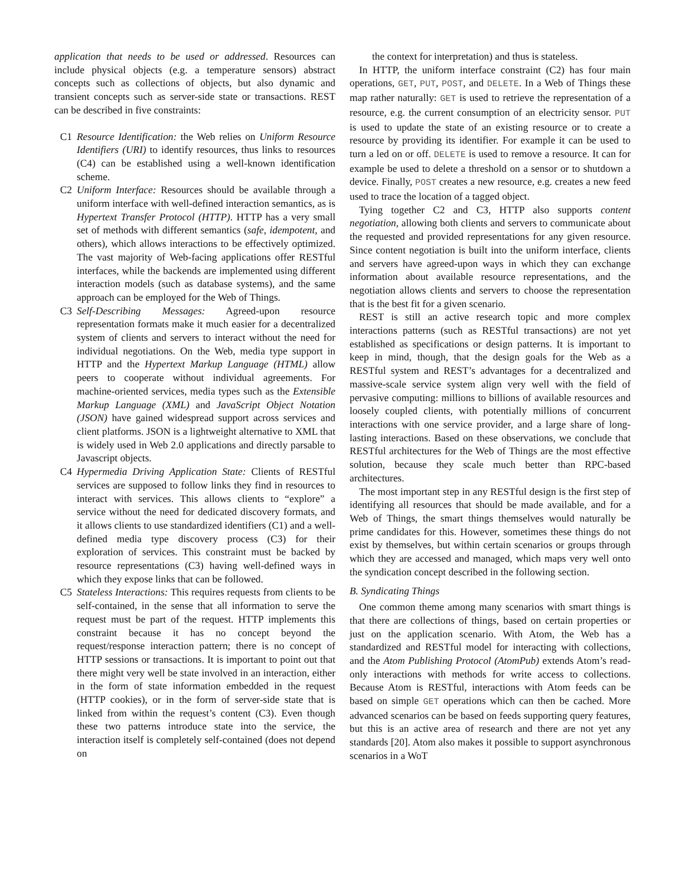application that needs to be used or addressed. Resources can include physical objects (e.g. a temperature sensors) abstract concepts such as collections of objects, but also dynamic and transient concepts such as server-side state or transactions. REST can be described in five constraints:
C1 Resource Identification: the Web relies on Uniform Resource Identifiers (URI) to identify resources, thus links to resources (C4) can be established using a well-known identification scheme.
C2 Uniform Interface: Resources should be available through a uniform interface with well-defined interaction semantics, as is Hypertext Transfer Protocol (HTTP). HTTP has a very small set of methods with different semantics (safe, idempotent, and others), which allows interactions to be effectively optimized. The vast majority of Web-facing applications offer RESTful interfaces, while the backends are implemented using different interaction models (such as database systems), and the same approach can be employed for the Web of Things.
C3 Self-Describing Messages: Agreed-upon resource representation formats make it much easier for a decentralized system of clients and servers to interact without the need for individual negotiations. On the Web, media type support in HTTP and the Hypertext Markup Language (HTML) allow peers to cooperate without individual agreements. For machine-oriented services, media types such as the Extensible Markup Language (XML) and JavaScript Object Notation (JSON) have gained widespread support across services and client platforms. JSON is a lightweight alternative to XML that is widely used in Web 2.0 applications and directly parsable to Javascript objects.
C4 Hypermedia Driving Application State: Clients of RESTful services are supposed to follow links they find in resources to interact with services. This allows clients to “explore” a service without the need for dedicated discovery formats, and it allows clients to use standardized identifiers (C1) and a well-defined media type discovery process (C3) for their exploration of services. This constraint must be backed by resource representations (C3) having well-defined ways in which they expose links that can be followed.
C5 Stateless Interactions: This requires requests from clients to be self-contained, in the sense that all information to serve the request must be part of the request. HTTP implements this constraint because it has no concept beyond the request/response interaction pattern; there is no concept of HTTP sessions or transactions. It is important to point out that there might very well be state involved in an interaction, either in the form of state information embedded in the request (HTTP cookies), or in the form of server-side state that is linked from within the request’s content (C3). Even though these two patterns introduce state into the service, the interaction itself is completely self-contained (does not depend on
the context for interpretation) and thus is stateless.
In HTTP, the uniform interface constraint (C2) has four main operations, GET, PUT, POST, and DELETE. In a Web of Things these map rather naturally: GET is used to retrieve the representation of a resource, e.g. the current consumption of an electricity sensor. PUT is used to update the state of an existing resource or to create a resource by providing its identifier. For example it can be used to turn a led on or off. DELETE is used to remove a resource. It can for example be used to delete a threshold on a sensor or to shutdown a device. Finally, POST creates a new resource, e.g. creates a new feed used to trace the location of a tagged object.
Tying together C2 and C3, HTTP also supports content negotiation, allowing both clients and servers to communicate about the requested and provided representations for any given resource. Since content negotiation is built into the uniform interface, clients and servers have agreed-upon ways in which they can exchange information about available resource representations, and the negotiation allows clients and servers to choose the representation that is the best fit for a given scenario.
REST is still an active research topic and more complex interactions patterns (such as RESTful transactions) are not yet established as specifications or design patterns. It is important to keep in mind, though, that the design goals for the Web as a RESTful system and REST’s advantages for a decentralized and massive-scale service system align very well with the field of pervasive computing: millions to billions of available resources and loosely coupled clients, with potentially millions of concurrent interactions with one service provider, and a large share of long-lasting interactions. Based on these observations, we conclude that RESTful architectures for the Web of Things are the most effective solution, because they scale much better than RPC-based architectures.
The most important step in any RESTful design is the first step of identifying all resources that should be made available, and for a Web of Things, the smart things themselves would naturally be prime candidates for this. However, sometimes these things do not exist by themselves, but within certain scenarios or groups through which they are accessed and managed, which maps very well onto the syndication concept described in the following section.
B. Syndicating Things
One common theme among many scenarios with smart things is that there are collections of things, based on certain properties or just on the application scenario. With Atom, the Web has a standardized and RESTful model for interacting with collections, and the Atom Publishing Protocol (AtomPub) extends Atom’s read-only interactions with methods for write access to collections. Because Atom is RESTful, interactions with Atom feeds can be based on simple GET operations which can then be cached. More advanced scenarios can be based on feeds supporting query features, but this is an active area of research and there are not yet any standards [20]. Atom also makes it possible to support asynchronous scenarios in a WoT